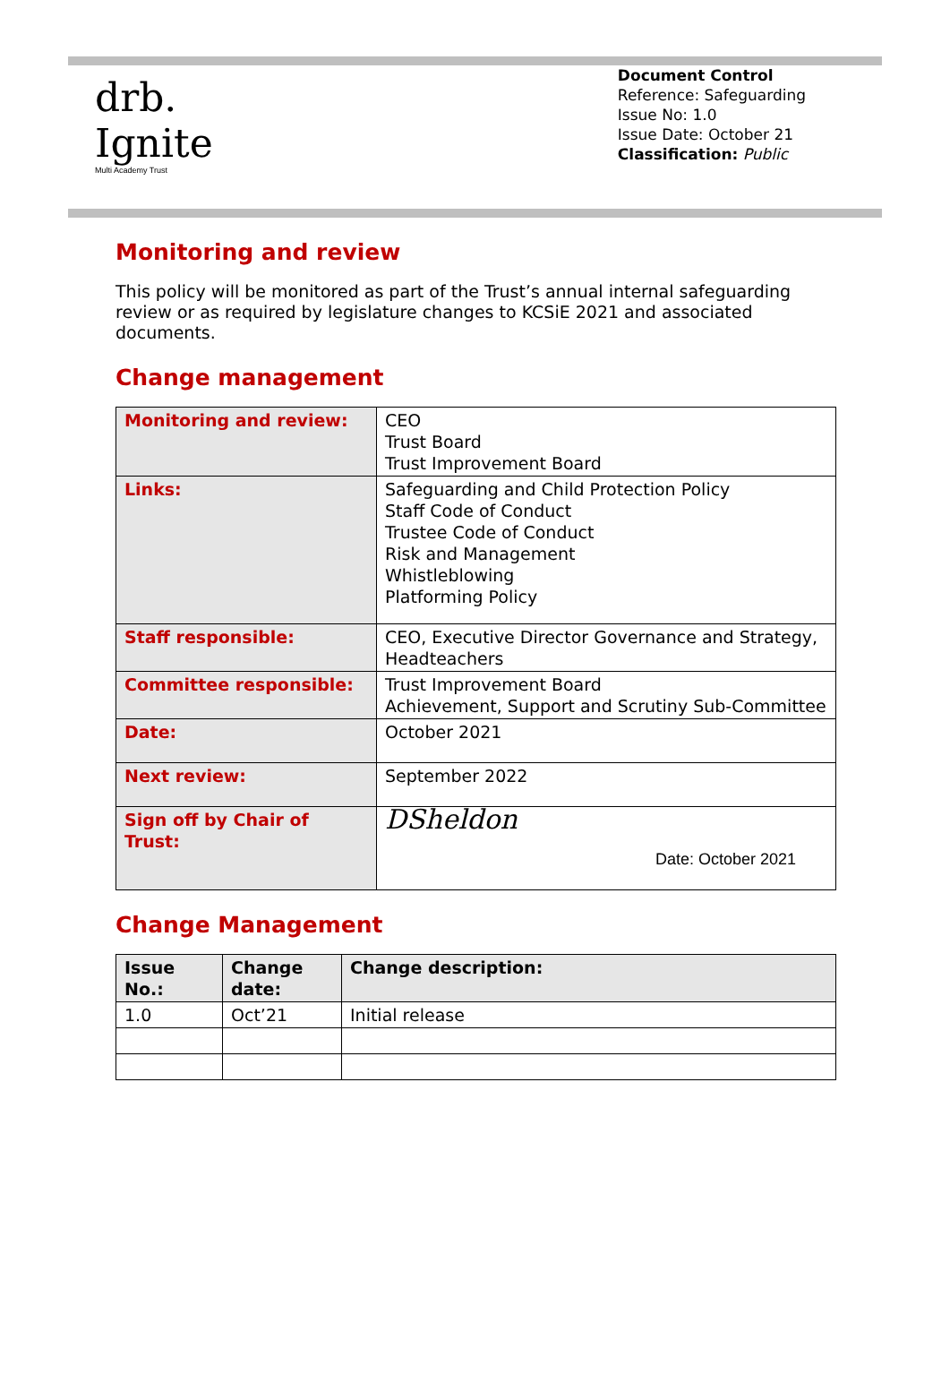drb.
Ignite
Multi Academy Trust
Document Control
Reference: Safeguarding
Issue No: 1.0
Issue Date: October 21
Classification: Public
Monitoring and review
This policy will be monitored as part of the Trust’s annual internal safeguarding review or as required by legislature changes to KCSiE 2021 and associated documents.
Change management
| Monitoring and review: | CEO Trust Board Trust Improvement Board |
| Links: | Safeguarding and Child Protection Policy Staff Code of Conduct Trustee Code of Conduct Risk and Management Whistleblowing Platforming Policy |
| Staff responsible: | CEO, Executive Director Governance and Strategy, Headteachers |
| Committee responsible: | Trust Improvement Board Achievement, Support and Scrutiny Sub-Committee |
| Date: | October 2021 |
| Next review: | September 2022 |
| Sign off by Chair of Trust: | DSheldon Date: October 2021 |
Change Management
| Issue No.: | Change date: | Change description: |
| --- | --- | --- |
| 1.0 | Oct’21 | Initial release |